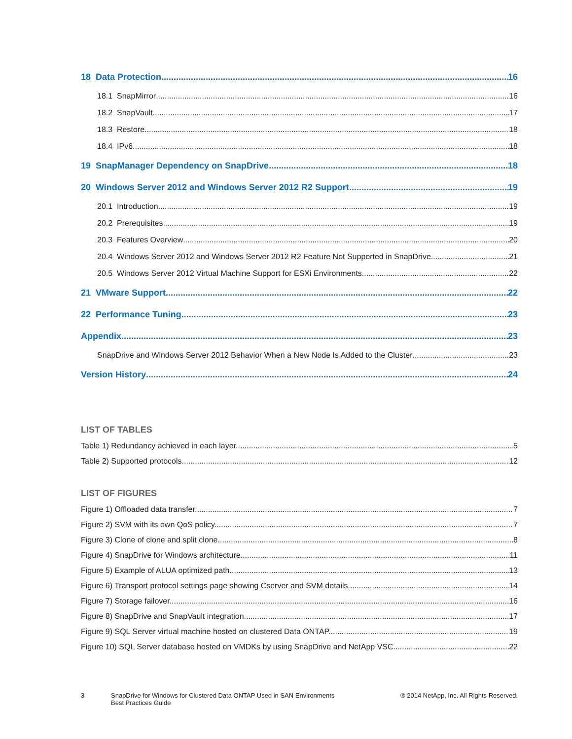18 Data Protection 16
18.1 SnapMirror 16
18.2 SnapVault 17
18.3 Restore 18
18.4 IPv6 18
19 SnapManager Dependency on SnapDrive 18
20 Windows Server 2012 and Windows Server 2012 R2 Support 19
20.1 Introduction 19
20.2 Prerequisites 19
20.3 Features Overview 20
20.4 Windows Server 2012 and Windows Server 2012 R2 Feature Not Supported in SnapDrive 21
20.5 Windows Server 2012 Virtual Machine Support for ESXi Environments 22
21 VMware Support 22
22 Performance Tuning 23
Appendix 23
SnapDrive and Windows Server 2012 Behavior When a New Node Is Added to the Cluster 23
Version History 24
LIST OF TABLES
Table 1) Redundancy achieved in each layer. 5
Table 2) Supported protocols. 12
LIST OF FIGURES
Figure 1) Offloaded data transfer. 7
Figure 2) SVM with its own QoS policy. 7
Figure 3) Clone of clone and split clone. 8
Figure 4) SnapDrive for Windows architecture. 11
Figure 5) Example of ALUA optimized path. 13
Figure 6) Transport protocol settings page showing Cserver and SVM details. 14
Figure 7) Storage failover. 16
Figure 8) SnapDrive and SnapVault integration. 17
Figure 9) SQL Server virtual machine hosted on clustered Data ONTAP. 19
Figure 10) SQL Server database hosted on VMDKs by using SnapDrive and NetApp VSC. 22
3 SnapDrive for Windows for Clustered Data ONTAP Used in SAN Environments
Best Practices Guide
® 2014 NetApp, Inc. All Rights Reserved.